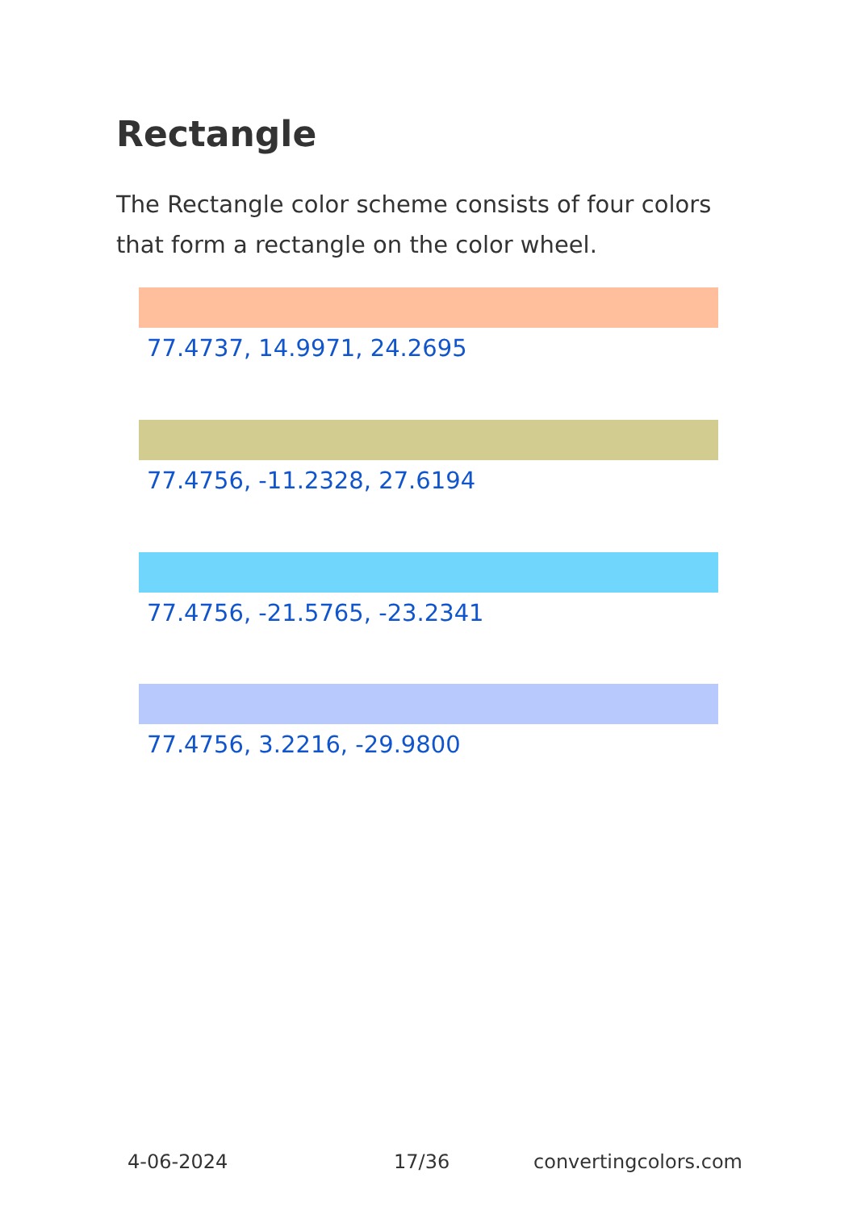Rectangle
The Rectangle color scheme consists of four colors that form a rectangle on the color wheel.
77.4737, 14.9971, 24.2695
77.4756, -11.2328, 27.6194
77.4756, -21.5765, -23.2341
77.4756, 3.2216, -29.9800
4-06-2024 17/36 convertingcolors.com